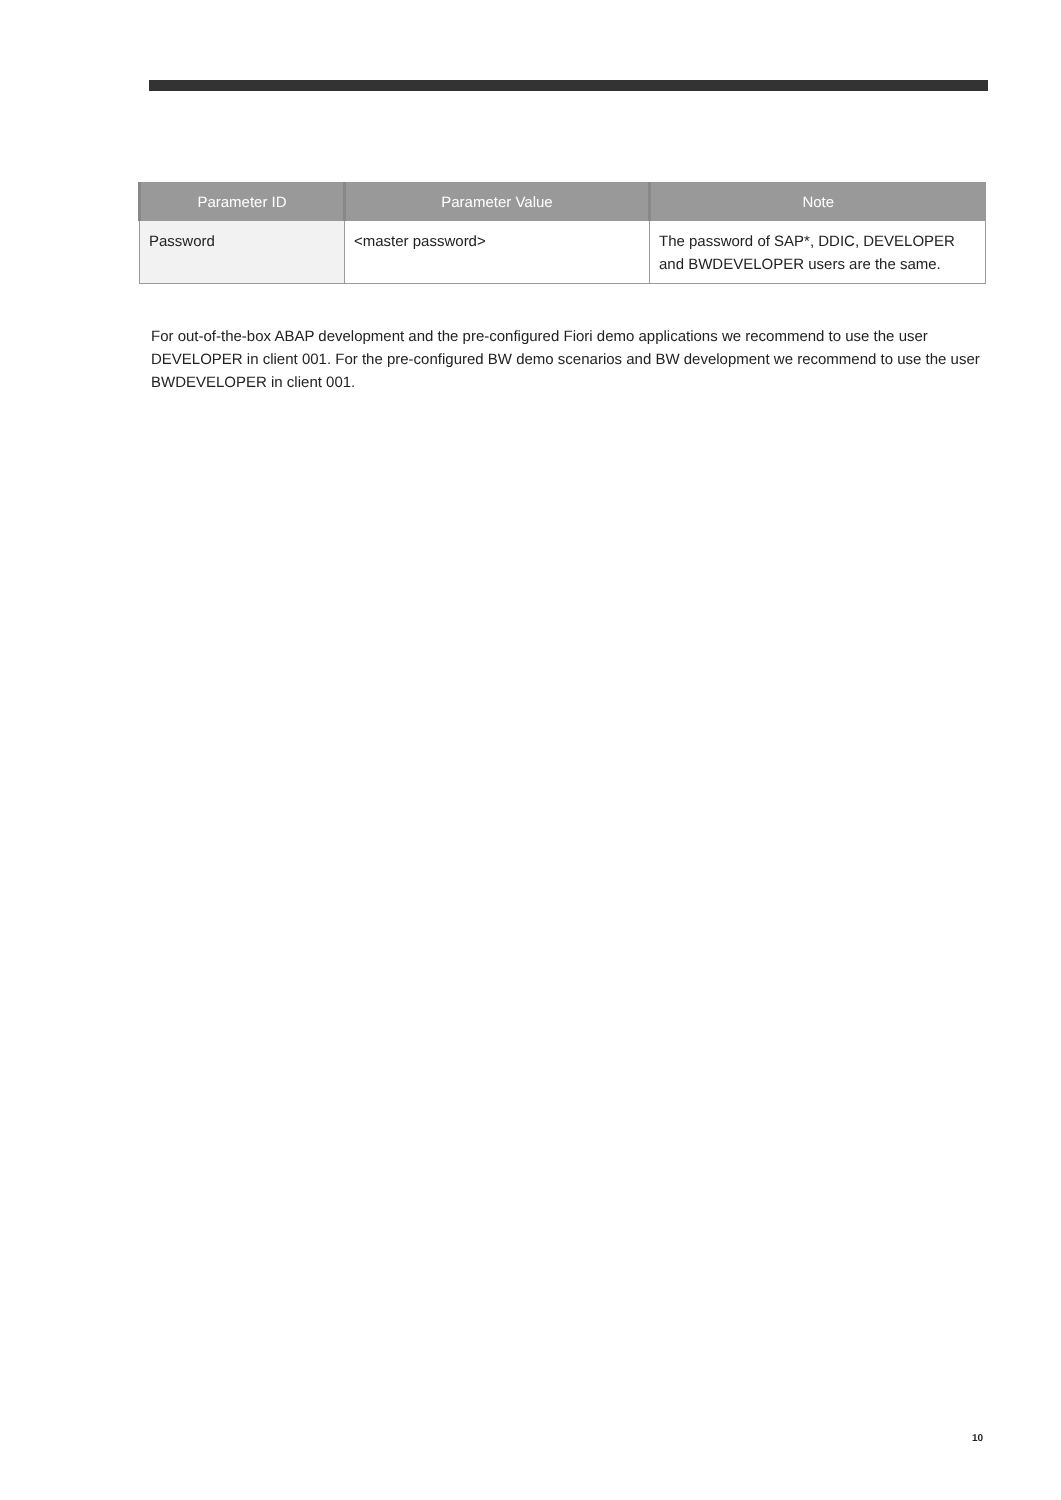| Parameter ID | Parameter Value | Note |
| --- | --- | --- |
| Password | <master password> | The password of SAP*, DDIC, DEVELOPER and BWDEVELOPER users are the same. |
For out-of-the-box ABAP development and the pre-configured Fiori demo applications we recommend to use the user DEVELOPER in client 001. For the pre-configured BW demo scenarios and BW development we recommend to use the user BWDEVELOPER in client 001.
10